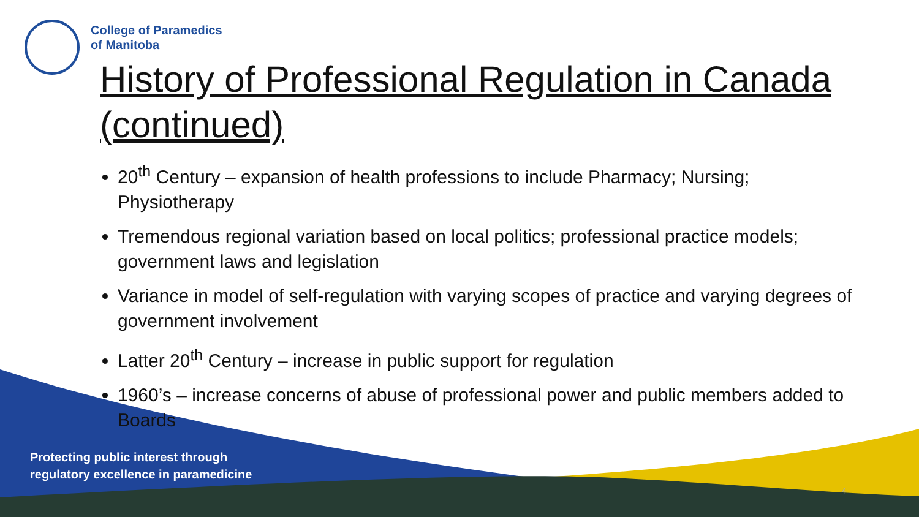College of Paramedics
of Manitoba
History of Professional Regulation in Canada (continued)
20<sup>th</sup> Century – expansion of health professions to include Pharmacy; Nursing; Physiotherapy
Tremendous regional variation based on local politics; professional practice models; government laws and legislation
Variance in model of self-regulation with varying scopes of practice and varying degrees of government involvement
Latter 20<sup>th</sup> Century – increase in public support for regulation
1960’s – increase concerns of abuse of professional power and public members added to Boards
Protecting public interest through
regulatory excellence in paramedicine
4